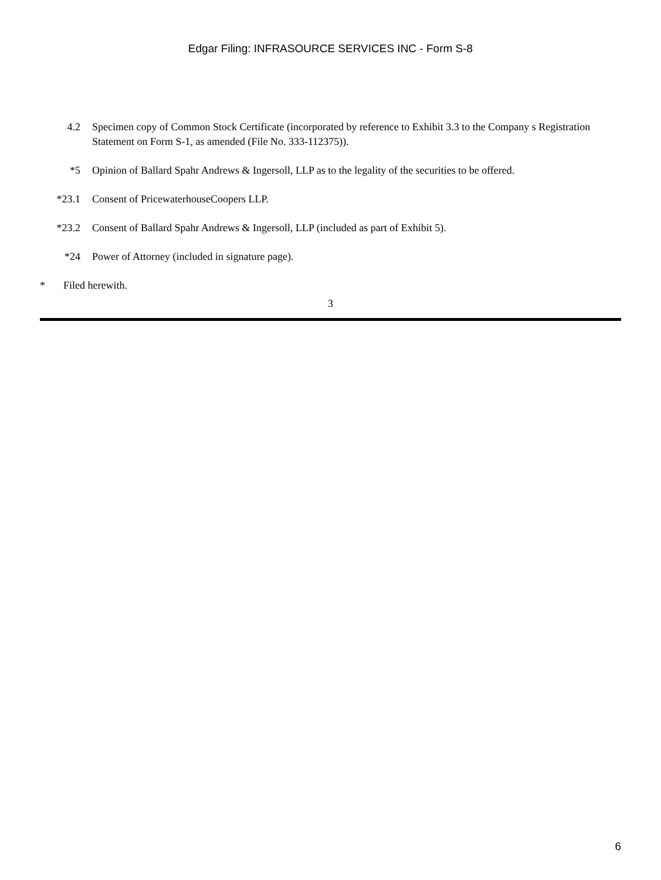Edgar Filing: INFRASOURCE SERVICES INC - Form S-8
4.2 Specimen copy of Common Stock Certificate (incorporated by reference to Exhibit 3.3 to the Company s Registration Statement on Form S-1, as amended (File No. 333-112375)).
*5 Opinion of Ballard Spahr Andrews & Ingersoll, LLP as to the legality of the securities to be offered.
*23.1 Consent of PricewaterhouseCoopers LLP.
*23.2 Consent of Ballard Spahr Andrews & Ingersoll, LLP (included as part of Exhibit 5).
*24 Power of Attorney (included in signature page).
* Filed herewith.
3
6